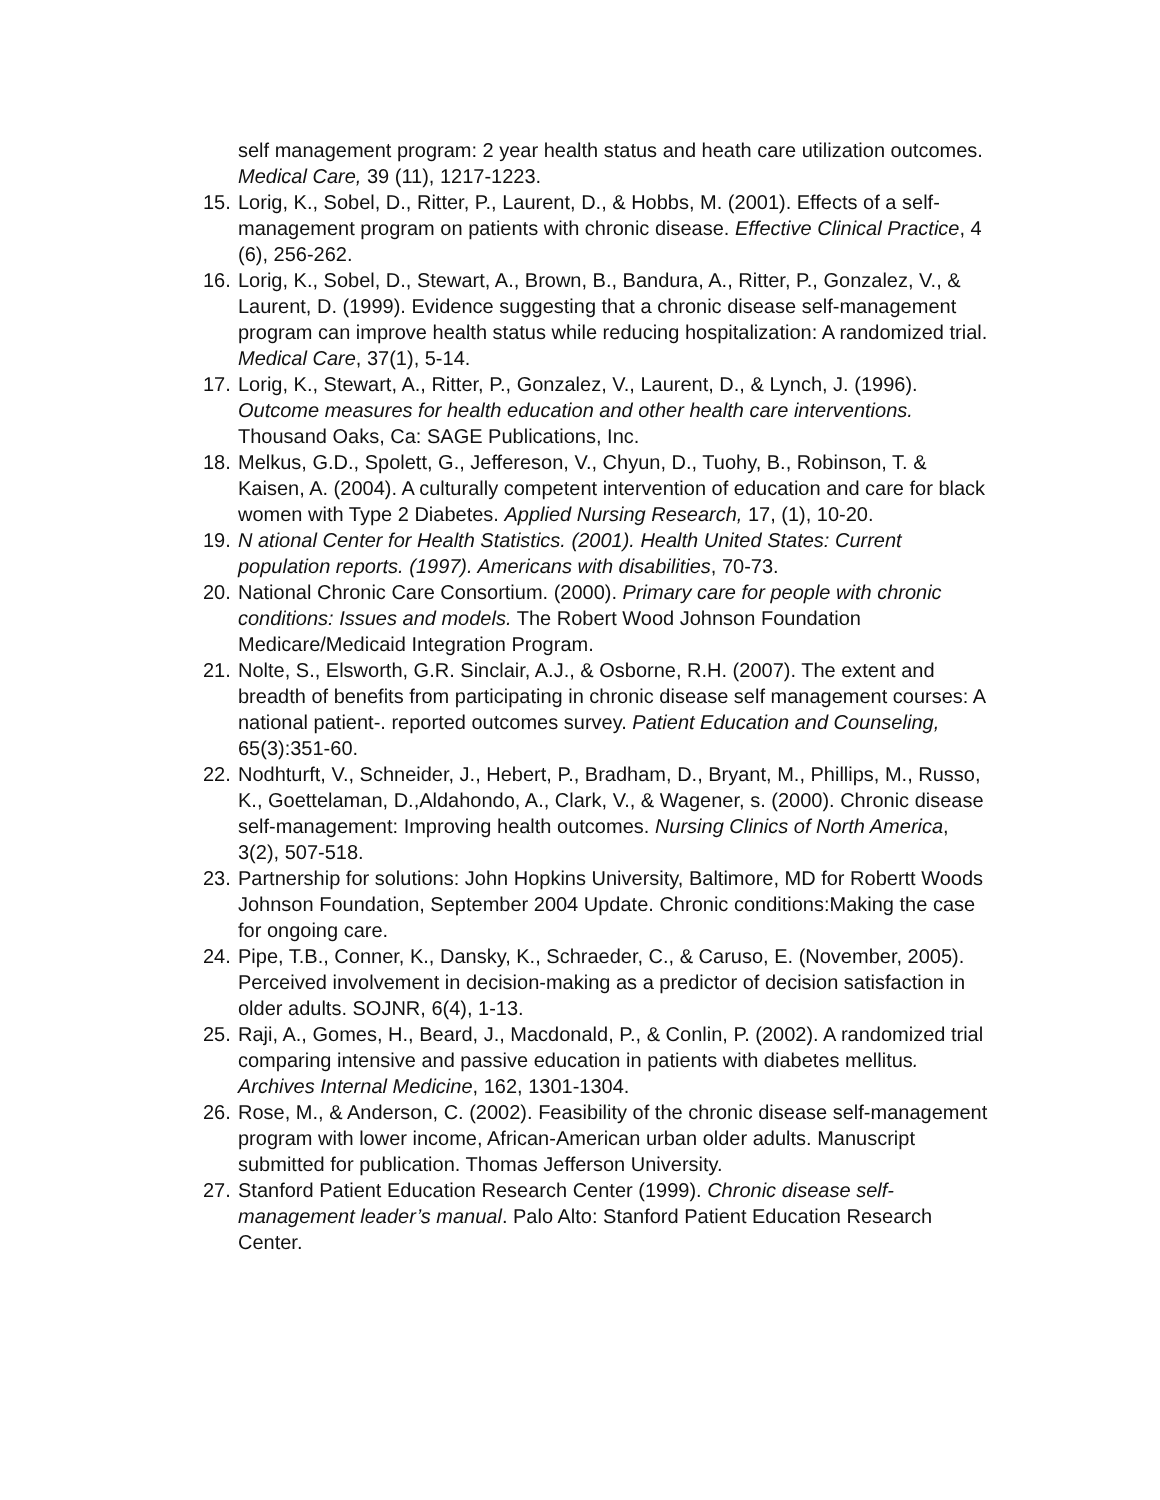self management program: 2 year health status and heath care utilization outcomes. Medical Care, 39 (11), 1217-1223.
15. Lorig, K., Sobel, D., Ritter, P., Laurent, D., & Hobbs, M. (2001). Effects of a self-management program on patients with chronic disease. Effective Clinical Practice, 4 (6), 256-262.
16. Lorig, K., Sobel, D., Stewart, A., Brown, B., Bandura, A., Ritter, P., Gonzalez, V., & Laurent, D. (1999). Evidence suggesting that a chronic disease self-management program can improve health status while reducing hospitalization: A randomized trial. Medical Care, 37(1), 5-14.
17. Lorig, K., Stewart, A., Ritter, P., Gonzalez, V., Laurent, D., & Lynch, J. (1996). Outcome measures for health education and other health care interventions. Thousand Oaks, Ca: SAGE Publications, Inc.
18. Melkus, G.D., Spolett, G., Jeffereson, V., Chyun, D., Tuohy, B., Robinson, T. & Kaisen, A. (2004). A culturally competent intervention of education and care for black women with Type 2 Diabetes. Applied Nursing Research, 17, (1), 10-20.
19. N ational Center for Health Statistics. (2001). Health United States: Current population reports. (1997). Americans with disabilities, 70-73.
20. National Chronic Care Consortium. (2000). Primary care for people with chronic conditions: Issues and models. The Robert Wood Johnson Foundation Medicare/Medicaid Integration Program.
21. Nolte, S., Elsworth, G.R. Sinclair, A.J., & Osborne, R.H. (2007). The extent and breadth of benefits from participating in chronic disease self management courses: A national patient-. reported outcomes survey. Patient Education and Counseling, 65(3):351-60.
22. Nodhturft, V., Schneider, J., Hebert, P., Bradham, D., Bryant, M., Phillips, M., Russo, K., Goettelaman, D.,Aldahondo, A., Clark, V., & Wagener, s. (2000). Chronic disease self-management: Improving health outcomes. Nursing Clinics of North America, 3(2), 507-518.
23. Partnership for solutions: John Hopkins University, Baltimore, MD for Robertt Woods Johnson Foundation, September 2004 Update. Chronic conditions:Making the case for ongoing care.
24. Pipe, T.B., Conner, K., Dansky, K., Schraeder, C., & Caruso, E. (November, 2005). Perceived involvement in decision-making as a predictor of decision satisfaction in older adults. SOJNR, 6(4), 1-13.
25. Raji, A., Gomes, H., Beard, J., Macdonald, P., & Conlin, P. (2002). A randomized trial comparing intensive and passive education in patients with diabetes mellitus. Archives Internal Medicine, 162, 1301-1304.
26. Rose, M., & Anderson, C. (2002). Feasibility of the chronic disease self-management program with lower income, African-American urban older adults. Manuscript submitted for publication. Thomas Jefferson University.
27. Stanford Patient Education Research Center (1999). Chronic disease self-management leader’s manual. Palo Alto: Stanford Patient Education Research Center.